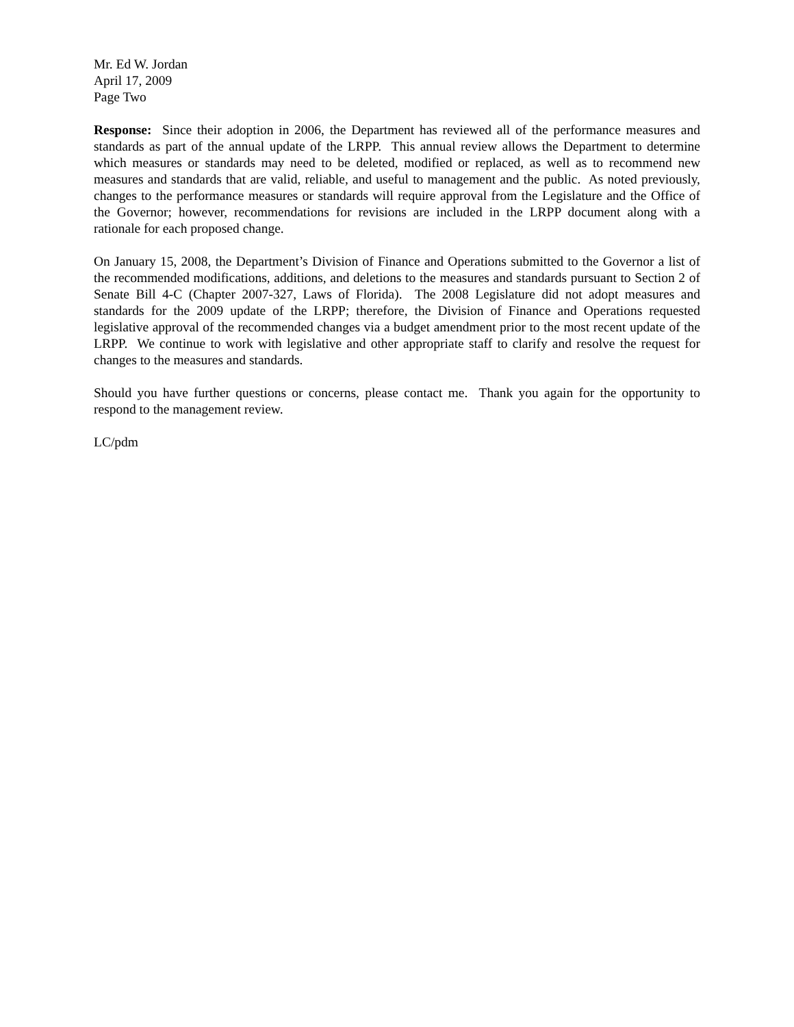Mr. Ed W. Jordan
April 17, 2009
Page Two
Response: Since their adoption in 2006, the Department has reviewed all of the performance measures and standards as part of the annual update of the LRPP. This annual review allows the Department to determine which measures or standards may need to be deleted, modified or replaced, as well as to recommend new measures and standards that are valid, reliable, and useful to management and the public. As noted previously, changes to the performance measures or standards will require approval from the Legislature and the Office of the Governor; however, recommendations for revisions are included in the LRPP document along with a rationale for each proposed change.
On January 15, 2008, the Department’s Division of Finance and Operations submitted to the Governor a list of the recommended modifications, additions, and deletions to the measures and standards pursuant to Section 2 of Senate Bill 4-C (Chapter 2007-327, Laws of Florida). The 2008 Legislature did not adopt measures and standards for the 2009 update of the LRPP; therefore, the Division of Finance and Operations requested legislative approval of the recommended changes via a budget amendment prior to the most recent update of the LRPP. We continue to work with legislative and other appropriate staff to clarify and resolve the request for changes to the measures and standards.
Should you have further questions or concerns, please contact me. Thank you again for the opportunity to respond to the management review.
LC/pdm